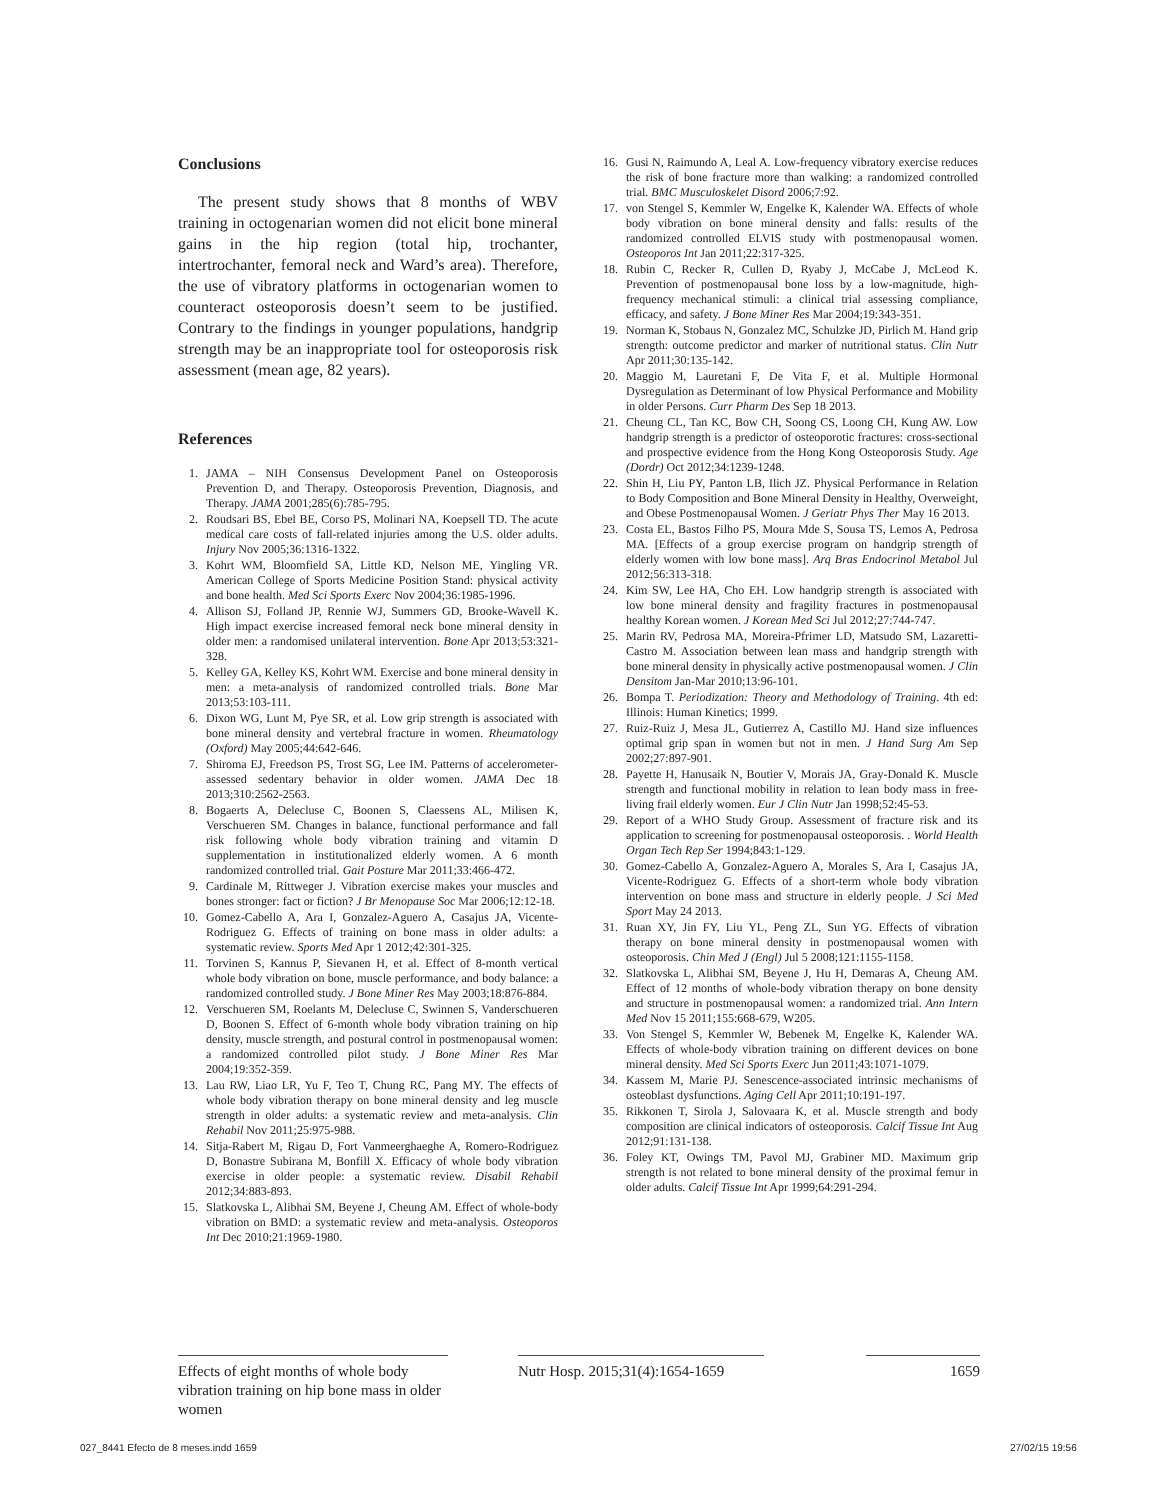Conclusions
The present study shows that 8 months of WBV training in octogenarian women did not elicit bone mineral gains in the hip region (total hip, trochanter, intertrochanter, femoral neck and Ward’s area). Therefore, the use of vibratory platforms in octogenarian women to counteract osteoporosis doesn’t seem to be justified. Contrary to the findings in younger populations, handgrip strength may be an inappropriate tool for osteoporosis risk assessment (mean age, 82 years).
References
1. JAMA – NIH Consensus Development Panel on Osteoporosis Prevention D, and Therapy. Osteoporosis Prevention, Diagnosis, and Therapy. JAMA 2001;285(6):785-795.
2. Roudsari BS, Ebel BE, Corso PS, Molinari NA, Koepsell TD. The acute medical care costs of fall-related injuries among the U.S. older adults. Injury Nov 2005;36:1316-1322.
3. Kohrt WM, Bloomfield SA, Little KD, Nelson ME, Yingling VR. American College of Sports Medicine Position Stand: physical activity and bone health. Med Sci Sports Exerc Nov 2004;36:1985-1996.
4. Allison SJ, Folland JP, Rennie WJ, Summers GD, Brooke-Wavell K. High impact exercise increased femoral neck bone mineral density in older men: a randomised unilateral intervention. Bone Apr 2013;53:321-328.
5. Kelley GA, Kelley KS, Kohrt WM. Exercise and bone mineral density in men: a meta-analysis of randomized controlled trials. Bone Mar 2013;53:103-111.
6. Dixon WG, Lunt M, Pye SR, et al. Low grip strength is associated with bone mineral density and vertebral fracture in women. Rheumatology (Oxford) May 2005;44:642-646.
7. Shiroma EJ, Freedson PS, Trost SG, Lee IM. Patterns of accelerometer-assessed sedentary behavior in older women. JAMA Dec 18 2013;310:2562-2563.
8. Bogaerts A, Delecluse C, Boonen S, Claessens AL, Milisen K, Verschueren SM. Changes in balance, functional performance and fall risk following whole body vibration training and vitamin D supplementation in institutionalized elderly women. A 6 month randomized controlled trial. Gait Posture Mar 2011;33:466-472.
9. Cardinale M, Rittweger J. Vibration exercise makes your muscles and bones stronger: fact or fiction? J Br Menopause Soc Mar 2006;12:12-18.
10. Gomez-Cabello A, Ara I, Gonzalez-Aguero A, Casajus JA, Vicente-Rodriguez G. Effects of training on bone mass in older adults: a systematic review. Sports Med Apr 1 2012;42:301-325.
11. Torvinen S, Kannus P, Sievanen H, et al. Effect of 8-month vertical whole body vibration on bone, muscle performance, and body balance: a randomized controlled study. J Bone Miner Res May 2003;18:876-884.
12. Verschueren SM, Roelants M, Delecluse C, Swinnen S, Vanderschueren D, Boonen S. Effect of 6-month whole body vibration training on hip density, muscle strength, and postural control in postmenopausal women: a randomized controlled pilot study. J Bone Miner Res Mar 2004;19:352-359.
13. Lau RW, Liao LR, Yu F, Teo T, Chung RC, Pang MY. The effects of whole body vibration therapy on bone mineral density and leg muscle strength in older adults: a systematic review and meta-analysis. Clin Rehabil Nov 2011;25:975-988.
14. Sitja-Rabert M, Rigau D, Fort Vanmeerghaeghe A, Romero-Rodriguez D, Bonastre Subirana M, Bonfill X. Efficacy of whole body vibration exercise in older people: a systematic review. Disabil Rehabil 2012;34:883-893.
15. Slatkovska L, Alibhai SM, Beyene J, Cheung AM. Effect of whole-body vibration on BMD: a systematic review and meta-analysis. Osteoporos Int Dec 2010;21:1969-1980.
16. Gusi N, Raimundo A, Leal A. Low-frequency vibratory exercise reduces the risk of bone fracture more than walking: a randomized controlled trial. BMC Musculoskelet Disord 2006;7:92.
17. von Stengel S, Kemmler W, Engelke K, Kalender WA. Effects of whole body vibration on bone mineral density and falls: results of the randomized controlled ELVIS study with postmenopausal women. Osteoporos Int Jan 2011;22:317-325.
18. Rubin C, Recker R, Cullen D, Ryaby J, McCabe J, McLeod K. Prevention of postmenopausal bone loss by a low-magnitude, high-frequency mechanical stimuli: a clinical trial assessing compliance, efficacy, and safety. J Bone Miner Res Mar 2004;19:343-351.
19. Norman K, Stobaus N, Gonzalez MC, Schulzke JD, Pirlich M. Hand grip strength: outcome predictor and marker of nutritional status. Clin Nutr Apr 2011;30:135-142.
20. Maggio M, Lauretani F, De Vita F, et al. Multiple Hormonal Dysregulation as Determinant of low Physical Performance and Mobility in older Persons. Curr Pharm Des Sep 18 2013.
21. Cheung CL, Tan KC, Bow CH, Soong CS, Loong CH, Kung AW. Low handgrip strength is a predictor of osteoporotic fractures: cross-sectional and prospective evidence from the Hong Kong Osteoporosis Study. Age (Dordr) Oct 2012;34:1239-1248.
22. Shin H, Liu PY, Panton LB, Ilich JZ. Physical Performance in Relation to Body Composition and Bone Mineral Density in Healthy, Overweight, and Obese Postmenopausal Women. J Geriatr Phys Ther May 16 2013.
23. Costa EL, Bastos Filho PS, Moura Mde S, Sousa TS, Lemos A, Pedrosa MA. [Effects of a group exercise program on handgrip strength of elderly women with low bone mass]. Arq Bras Endocrinol Metabol Jul 2012;56:313-318.
24. Kim SW, Lee HA, Cho EH. Low handgrip strength is associated with low bone mineral density and fragility fractures in postmenopausal healthy Korean women. J Korean Med Sci Jul 2012;27:744-747.
25. Marin RV, Pedrosa MA, Moreira-Pfrimer LD, Matsudo SM, Lazaretti-Castro M. Association between lean mass and handgrip strength with bone mineral density in physically active postmenopausal women. J Clin Densitom Jan-Mar 2010;13:96-101.
26. Bompa T. Periodization: Theory and Methodology of Training. 4th ed: Illinois: Human Kinetics; 1999.
27. Ruiz-Ruiz J, Mesa JL, Gutierrez A, Castillo MJ. Hand size influences optimal grip span in women but not in men. J Hand Surg Am Sep 2002;27:897-901.
28. Payette H, Hanusaik N, Boutier V, Morais JA, Gray-Donald K. Muscle strength and functional mobility in relation to lean body mass in free-living frail elderly women. Eur J Clin Nutr Jan 1998;52:45-53.
29. Report of a WHO Study Group. Assessment of fracture risk and its application to screening for postmenopausal osteoporosis. . World Health Organ Tech Rep Ser 1994;843:1-129.
30. Gomez-Cabello A, Gonzalez-Aguero A, Morales S, Ara I, Casajus JA, Vicente-Rodriguez G. Effects of a short-term whole body vibration intervention on bone mass and structure in elderly people. J Sci Med Sport May 24 2013.
31. Ruan XY, Jin FY, Liu YL, Peng ZL, Sun YG. Effects of vibration therapy on bone mineral density in postmenopausal women with osteoporosis. Chin Med J (Engl) Jul 5 2008;121:1155-1158.
32. Slatkovska L, Alibhai SM, Beyene J, Hu H, Demaras A, Cheung AM. Effect of 12 months of whole-body vibration therapy on bone density and structure in postmenopausal women: a randomized trial. Ann Intern Med Nov 15 2011;155:668-679, W205.
33. Von Stengel S, Kemmler W, Bebenek M, Engelke K, Kalender WA. Effects of whole-body vibration training on different devices on bone mineral density. Med Sci Sports Exerc Jun 2011;43:1071-1079.
34. Kassem M, Marie PJ. Senescence-associated intrinsic mechanisms of osteoblast dysfunctions. Aging Cell Apr 2011;10:191-197.
35. Rikkonen T, Sirola J, Salovaara K, et al. Muscle strength and body composition are clinical indicators of osteoporosis. Calcif Tissue Int Aug 2012;91:131-138.
36. Foley KT, Owings TM, Pavol MJ, Grabiner MD. Maximum grip strength is not related to bone mineral density of the proximal femur in older adults. Calcif Tissue Int Apr 1999;64:291-294.
Effects of eight months of whole body vibration training on hip bone mass in older women
Nutr Hosp. 2015;31(4):1654-1659
1659
027_8441 Efecto de 8 meses.indd 1659
27/02/15 19:56